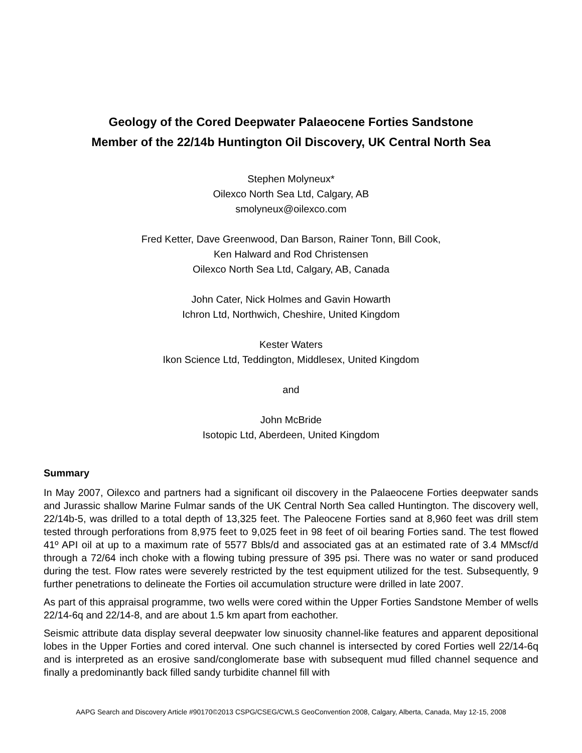Geology of the Cored Deepwater Palaeocene Forties Sandstone
Member of the 22/14b Huntington Oil Discovery, UK Central North Sea
Stephen Molyneux*
Oilexco North Sea Ltd, Calgary, AB
smolyneux@oilexco.com
Fred Ketter, Dave Greenwood, Dan Barson, Rainer Tonn, Bill Cook,
Ken Halward and Rod Christensen
Oilexco North Sea Ltd, Calgary, AB, Canada
John Cater, Nick Holmes and Gavin Howarth
Ichron Ltd, Northwich, Cheshire, United Kingdom
Kester Waters
Ikon Science Ltd, Teddington, Middlesex, United Kingdom
and
John McBride
Isotopic Ltd, Aberdeen, United Kingdom
Summary
In May 2007, Oilexco and partners had a significant oil discovery in the Palaeocene Forties deepwater sands and Jurassic shallow Marine Fulmar sands of the UK Central North Sea called Huntington. The discovery well, 22/14b-5, was drilled to a total depth of 13,325 feet. The Paleocene Forties sand at 8,960 feet was drill stem tested through perforations from 8,975 feet to 9,025 feet in 98 feet of oil bearing Forties sand. The test flowed 41º API oil at up to a maximum rate of 5577 Bbls/d and associated gas at an estimated rate of 3.4 MMscf/d through a 72/64 inch choke with a flowing tubing pressure of 395 psi. There was no water or sand produced during the test. Flow rates were severely restricted by the test equipment utilized for the test. Subsequently, 9 further penetrations to delineate the Forties oil accumulation structure were drilled in late 2007.
As part of this appraisal programme, two wells were cored within the Upper Forties Sandstone Member of wells 22/14-6q and 22/14-8, and are about 1.5 km apart from eachother.
Seismic attribute data display several deepwater low sinuosity channel-like features and apparent depositional lobes in the Upper Forties and cored interval. One such channel is intersected by cored Forties well 22/14-6q and is interpreted as an erosive sand/conglomerate base with subsequent mud filled channel sequence and finally a predominantly back filled sandy turbidite channel fill with
AAPG Search and Discovery Article #90170©2013 CSPG/CSEG/CWLS GeoConvention 2008, Calgary, Alberta, Canada, May 12-15, 2008